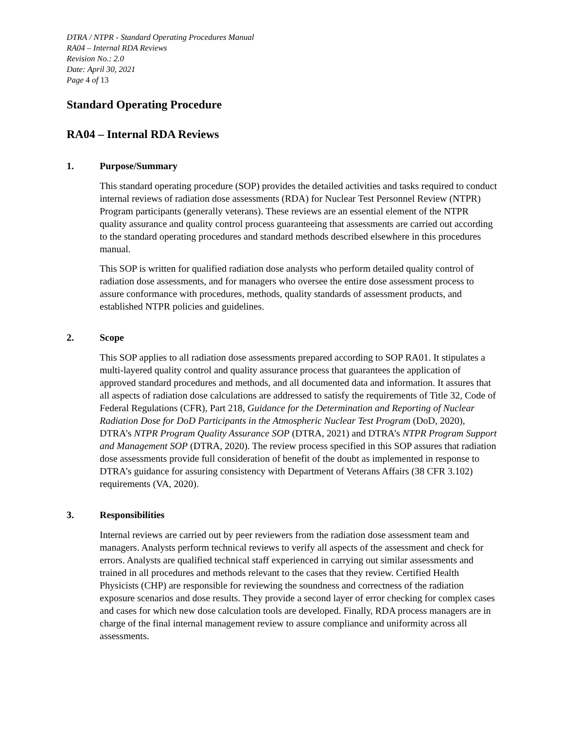DTRA / NTPR - Standard Operating Procedures Manual
RA04 – Internal RDA Reviews
Revision No.: 2.0
Date: April 30, 2021
Page 4 of 13
Standard Operating Procedure
RA04 – Internal RDA Reviews
1. Purpose/Summary
This standard operating procedure (SOP) provides the detailed activities and tasks required to conduct internal reviews of radiation dose assessments (RDA) for Nuclear Test Personnel Review (NTPR) Program participants (generally veterans). These reviews are an essential element of the NTPR quality assurance and quality control process guaranteeing that assessments are carried out according to the standard operating procedures and standard methods described elsewhere in this procedures manual.
This SOP is written for qualified radiation dose analysts who perform detailed quality control of radiation dose assessments, and for managers who oversee the entire dose assessment process to assure conformance with procedures, methods, quality standards of assessment products, and established NTPR policies and guidelines.
2. Scope
This SOP applies to all radiation dose assessments prepared according to SOP RA01. It stipulates a multi-layered quality control and quality assurance process that guarantees the application of approved standard procedures and methods, and all documented data and information. It assures that all aspects of radiation dose calculations are addressed to satisfy the requirements of Title 32, Code of Federal Regulations (CFR), Part 218, Guidance for the Determination and Reporting of Nuclear Radiation Dose for DoD Participants in the Atmospheric Nuclear Test Program (DoD, 2020), DTRA’s NTPR Program Quality Assurance SOP (DTRA, 2021) and DTRA’s NTPR Program Support and Management SOP (DTRA, 2020). The review process specified in this SOP assures that radiation dose assessments provide full consideration of benefit of the doubt as implemented in response to DTRA’s guidance for assuring consistency with Department of Veterans Affairs (38 CFR 3.102) requirements (VA, 2020).
3. Responsibilities
Internal reviews are carried out by peer reviewers from the radiation dose assessment team and managers. Analysts perform technical reviews to verify all aspects of the assessment and check for errors. Analysts are qualified technical staff experienced in carrying out similar assessments and trained in all procedures and methods relevant to the cases that they review. Certified Health Physicists (CHP) are responsible for reviewing the soundness and correctness of the radiation exposure scenarios and dose results. They provide a second layer of error checking for complex cases and cases for which new dose calculation tools are developed. Finally, RDA process managers are in charge of the final internal management review to assure compliance and uniformity across all assessments.